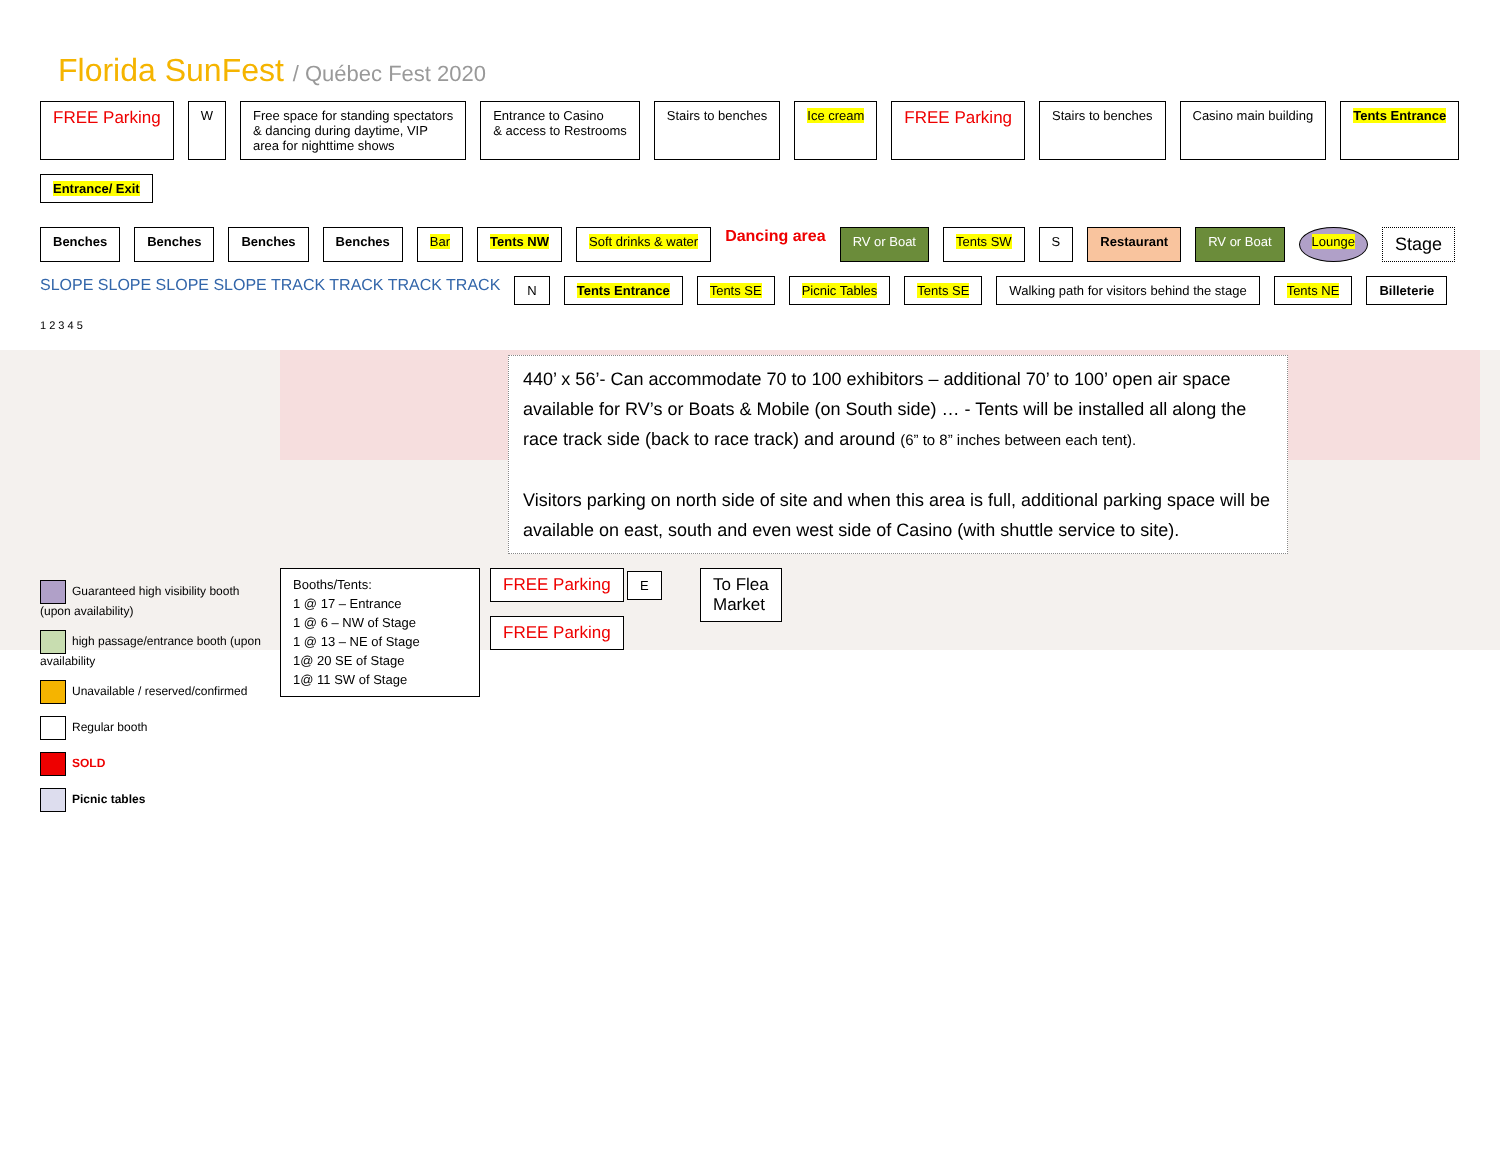Florida SunFest / Québec Fest 2020
FREE Parking
W
Free space for standing spectators
& dancing during daytime, VIP
area for nighttime shows
Entrance to Casino
& access to Restrooms
Stairs to benches
Ice cream
FREE Parking
Stairs to benches
Casino main building
Tents Entrance
Entrance/ Exit
Benches
Benches
Benches
Benches
Bar
Tents NW
Soft drinks & water
Dancing area
RV or Boat
Tents SW
S
Restaurant
RV or Boat
Lounge
Stage
SLOPE SLOPE SLOPE SLOPE TRACK TRACK TRACK TRACK
N
Tents Entrance
Tents SE
Picnic Tables
Tents SE
Walking path for visitors behind the stage
Tents NE
Billeterie
1 2 3 4 5
440’ x 56’- Can accommodate 70 to 100 exhibitors – additional 70’ to 100’ open air space available for RV’s or Boats & Mobile (on South side) … - Tents will be installed all along the race track side (back to race track) and around (6” to 8” inches between each tent).
Visitors parking on north side of site and when this area is full, additional parking space will be available on east, south and even west side of Casino (with shuttle service to site).
Guaranteed high visibility booth (upon availability)
high passage/entrance booth (upon availability
Unavailable / reserved/confirmed
Regular booth
SOLD
Picnic tables
Booths/Tents:
1 @ 17 – Entrance
1 @ 6 – NW of Stage
1 @ 13 – NE of Stage
1@ 20 SE of Stage
1@ 11 SW of Stage
FREE Parking
E
FREE Parking
To Flea
Market